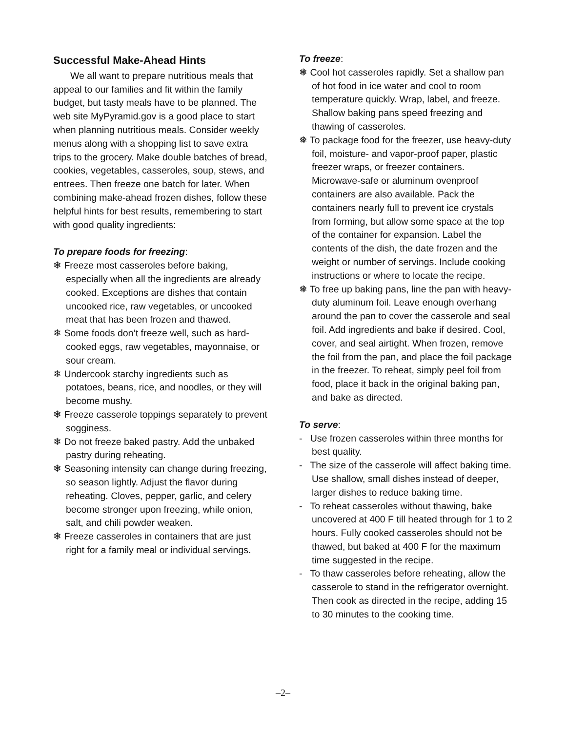Successful Make-Ahead Hints
We all want to prepare nutritious meals that appeal to our families and fit within the family budget, but tasty meals have to be planned. The web site MyPyramid.gov is a good place to start when planning nutritious meals. Consider weekly menus along with a shopping list to save extra trips to the grocery. Make double batches of bread, cookies, vegetables, casseroles, soup, stews, and entrees. Then freeze one batch for later. When combining make-ahead frozen dishes, follow these helpful hints for best results, remembering to start with good quality ingredients:
To prepare foods for freezing:
❄ Freeze most casseroles before baking, especially when all the ingredients are already cooked. Exceptions are dishes that contain uncooked rice, raw vegetables, or uncooked meat that has been frozen and thawed.
❄ Some foods don’t freeze well, such as hard-cooked eggs, raw vegetables, mayonnaise, or sour cream.
❄ Undercook starchy ingredients such as potatoes, beans, rice, and noodles, or they will become mushy.
❄ Freeze casserole toppings separately to prevent sogginess.
❄ Do not freeze baked pastry. Add the unbaked pastry during reheating.
❄ Seasoning intensity can change during freezing, so season lightly. Adjust the flavor during reheating. Cloves, pepper, garlic, and celery become stronger upon freezing, while onion, salt, and chili powder weaken.
❄ Freeze casseroles in containers that are just right for a family meal or individual servings.
To freeze:
❅ Cool hot casseroles rapidly. Set a shallow pan of hot food in ice water and cool to room temperature quickly. Wrap, label, and freeze. Shallow baking pans speed freezing and thawing of casseroles.
❅ To package food for the freezer, use heavy-duty foil, moisture- and vapor-proof paper, plastic freezer wraps, or freezer containers. Microwave-safe or aluminum ovenproof containers are also available. Pack the containers nearly full to prevent ice crystals from forming, but allow some space at the top of the container for expansion. Label the contents of the dish, the date frozen and the weight or number of servings. Include cooking instructions or where to locate the recipe.
❅ To free up baking pans, line the pan with heavy-duty aluminum foil. Leave enough overhang around the pan to cover the casserole and seal foil. Add ingredients and bake if desired. Cool, cover, and seal airtight. When frozen, remove the foil from the pan, and place the foil package in the freezer. To reheat, simply peel foil from food, place it back in the original baking pan, and bake as directed.
To serve:
- Use frozen casseroles within three months for best quality.
- The size of the casserole will affect baking time. Use shallow, small dishes instead of deeper, larger dishes to reduce baking time.
- To reheat casseroles without thawing, bake uncovered at 400 F till heated through for 1 to 2 hours. Fully cooked casseroles should not be thawed, but baked at 400 F for the maximum time suggested in the recipe.
- To thaw casseroles before reheating, allow the casserole to stand in the refrigerator overnight. Then cook as directed in the recipe, adding 15 to 30 minutes to the cooking time.
–2–